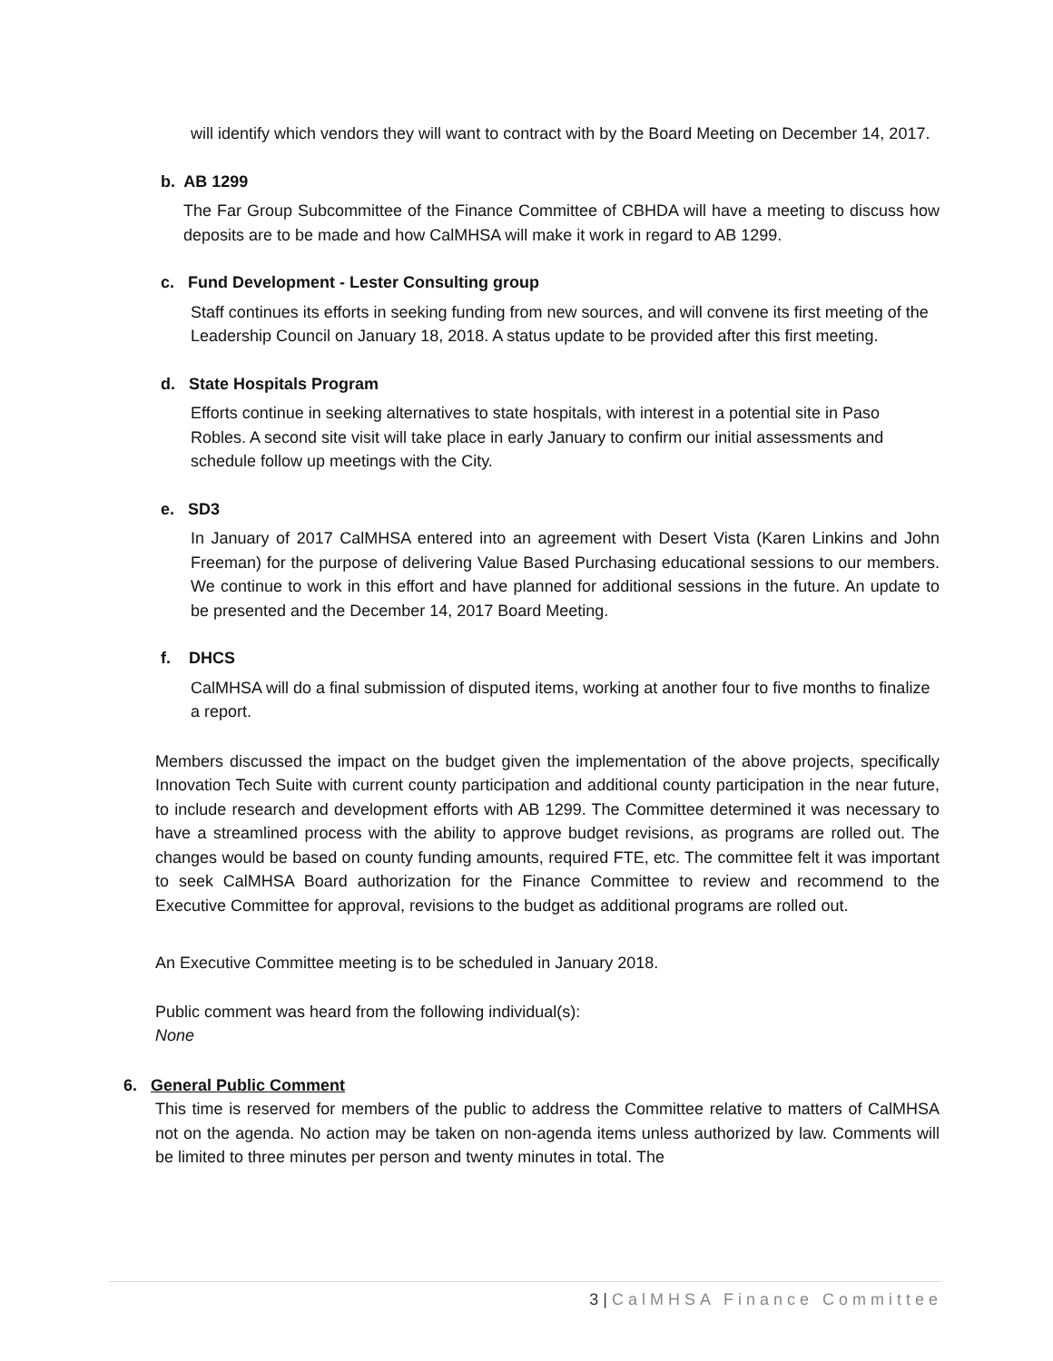will identify which vendors they will want to contract with by the Board Meeting on December 14, 2017.
b. AB 1299
The Far Group Subcommittee of the Finance Committee of CBHDA will have a meeting to discuss how deposits are to be made and how CalMHSA will make it work in regard to AB 1299.
c. Fund Development - Lester Consulting group
Staff continues its efforts in seeking funding from new sources, and will convene its first meeting of the Leadership Council on January 18, 2018. A status update to be provided after this first meeting.
d. State Hospitals Program
Efforts continue in seeking alternatives to state hospitals, with interest in a potential site in Paso Robles. A second site visit will take place in early January to confirm our initial assessments and schedule follow up meetings with the City.
e. SD3
In January of 2017 CalMHSA entered into an agreement with Desert Vista (Karen Linkins and John Freeman) for the purpose of delivering Value Based Purchasing educational sessions to our members. We continue to work in this effort and have planned for additional sessions in the future. An update to be presented and the December 14, 2017 Board Meeting.
f. DHCS
CalMHSA will do a final submission of disputed items, working at another four to five months to finalize a report.
Members discussed the impact on the budget given the implementation of the above projects, specifically Innovation Tech Suite with current county participation and additional county participation in the near future, to include research and development efforts with AB 1299. The Committee determined it was necessary to have a streamlined process with the ability to approve budget revisions, as programs are rolled out. The changes would be based on county funding amounts, required FTE, etc. The committee felt it was important to seek CalMHSA Board authorization for the Finance Committee to review and recommend to the Executive Committee for approval, revisions to the budget as additional programs are rolled out.
An Executive Committee meeting is to be scheduled in January 2018.
Public comment was heard from the following individual(s):
None
6. General Public Comment
This time is reserved for members of the public to address the Committee relative to matters of CalMHSA not on the agenda. No action may be taken on non-agenda items unless authorized by law. Comments will be limited to three minutes per person and twenty minutes in total. The
3 | CalMHSA Finance Committee